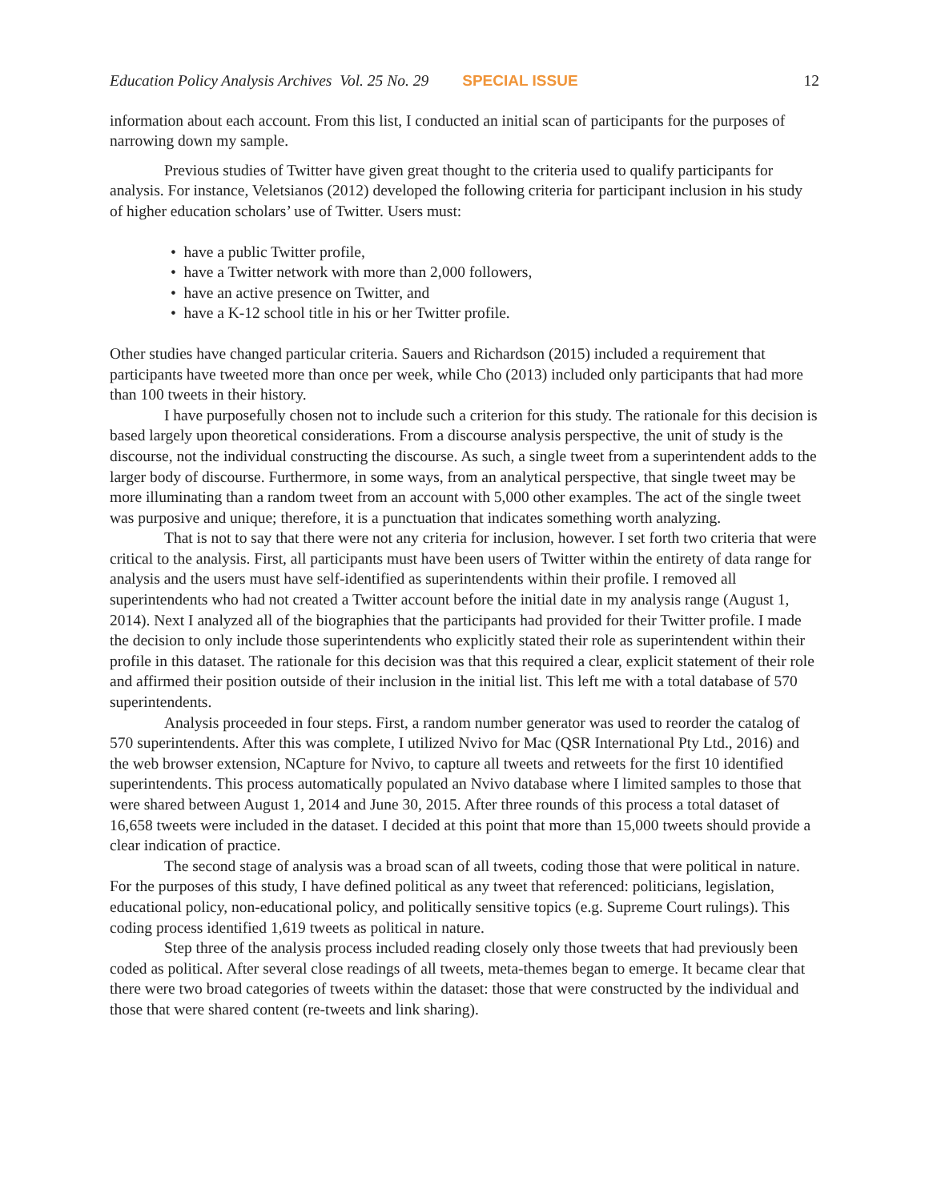Education Policy Analysis Archives Vol. 25 No. 29 SPECIAL ISSUE 12
information about each account. From this list, I conducted an initial scan of participants for the purposes of narrowing down my sample.
Previous studies of Twitter have given great thought to the criteria used to qualify participants for analysis. For instance, Veletsianos (2012) developed the following criteria for participant inclusion in his study of higher education scholars’ use of Twitter. Users must:
• have a public Twitter profile,
• have a Twitter network with more than 2,000 followers,
• have an active presence on Twitter, and
• have a K-12 school title in his or her Twitter profile.
Other studies have changed particular criteria. Sauers and Richardson (2015) included a requirement that participants have tweeted more than once per week, while Cho (2013) included only participants that had more than 100 tweets in their history.
I have purposefully chosen not to include such a criterion for this study. The rationale for this decision is based largely upon theoretical considerations. From a discourse analysis perspective, the unit of study is the discourse, not the individual constructing the discourse. As such, a single tweet from a superintendent adds to the larger body of discourse. Furthermore, in some ways, from an analytical perspective, that single tweet may be more illuminating than a random tweet from an account with 5,000 other examples. The act of the single tweet was purposive and unique; therefore, it is a punctuation that indicates something worth analyzing.
That is not to say that there were not any criteria for inclusion, however. I set forth two criteria that were critical to the analysis. First, all participants must have been users of Twitter within the entirety of data range for analysis and the users must have self-identified as superintendents within their profile. I removed all superintendents who had not created a Twitter account before the initial date in my analysis range (August 1, 2014). Next I analyzed all of the biographies that the participants had provided for their Twitter profile. I made the decision to only include those superintendents who explicitly stated their role as superintendent within their profile in this dataset. The rationale for this decision was that this required a clear, explicit statement of their role and affirmed their position outside of their inclusion in the initial list. This left me with a total database of 570 superintendents.
Analysis proceeded in four steps. First, a random number generator was used to reorder the catalog of 570 superintendents. After this was complete, I utilized Nvivo for Mac (QSR International Pty Ltd., 2016) and the web browser extension, NCapture for Nvivo, to capture all tweets and retweets for the first 10 identified superintendents. This process automatically populated an Nvivo database where I limited samples to those that were shared between August 1, 2014 and June 30, 2015. After three rounds of this process a total dataset of 16,658 tweets were included in the dataset. I decided at this point that more than 15,000 tweets should provide a clear indication of practice.
The second stage of analysis was a broad scan of all tweets, coding those that were political in nature. For the purposes of this study, I have defined political as any tweet that referenced: politicians, legislation, educational policy, non-educational policy, and politically sensitive topics (e.g. Supreme Court rulings). This coding process identified 1,619 tweets as political in nature.
Step three of the analysis process included reading closely only those tweets that had previously been coded as political. After several close readings of all tweets, meta-themes began to emerge. It became clear that there were two broad categories of tweets within the dataset: those that were constructed by the individual and those that were shared content (re-tweets and link sharing).